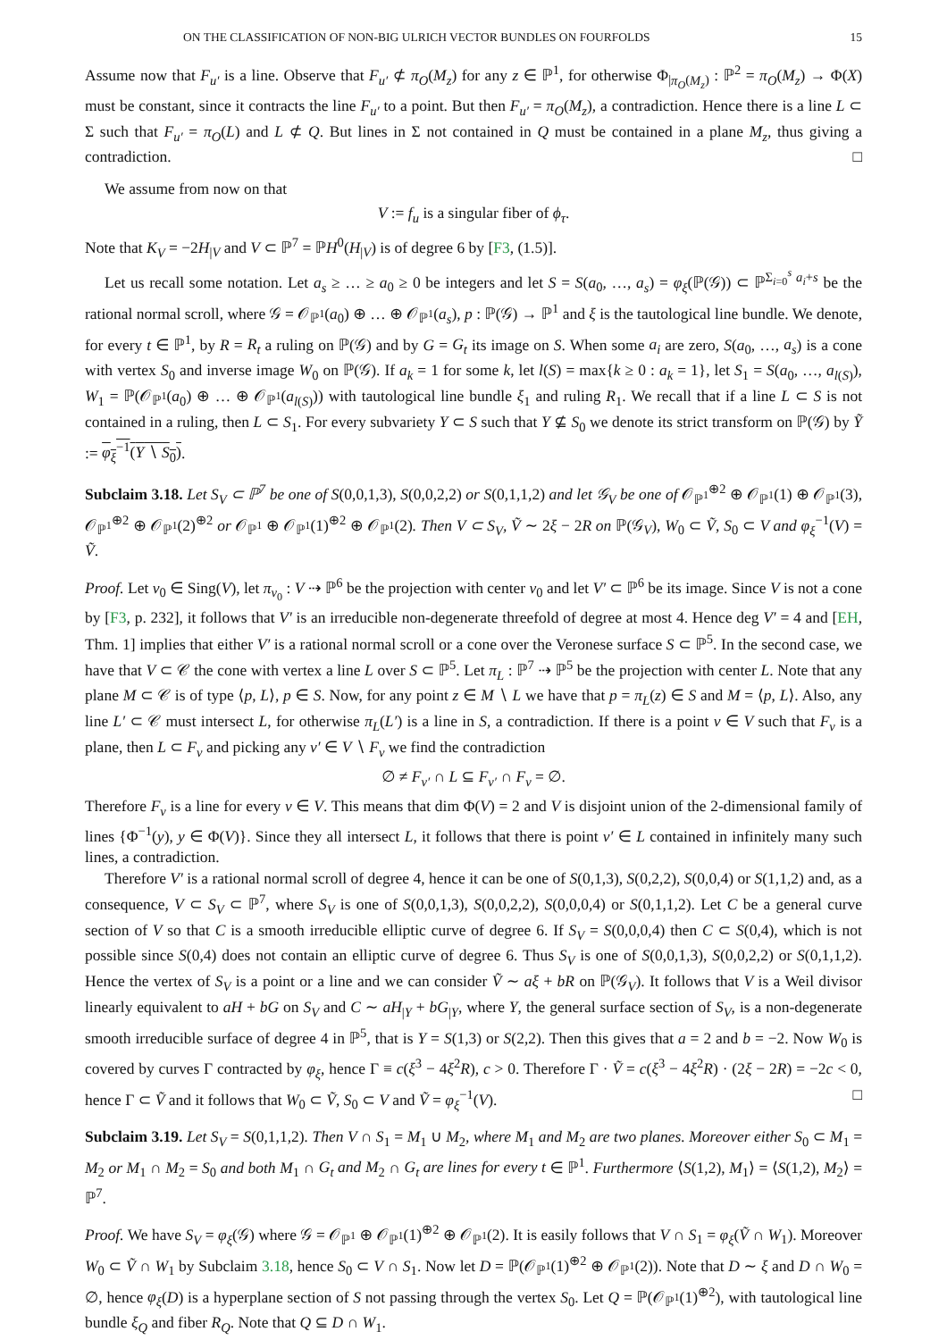ON THE CLASSIFICATION OF NON-BIG ULRICH VECTOR BUNDLES ON FOURFOLDS 15
Assume now that F<sub>u′</sub> is a line. Observe that F<sub>u′</sub> ⊄ π<sub>O</sub>(M<sub>z</sub>) for any z ∈ ℙ<sup>1</sup>, for otherwise Φ<sub>|π<sub>O</sub>(M<sub>z</sub>)</sub> : ℙ<sup>2</sup> = π<sub>O</sub>(M<sub>z</sub>) → Φ(X) must be constant, since it contracts the line F<sub>u′</sub> to a point. But then F<sub>u′</sub> = π<sub>O</sub>(M<sub>z</sub>), a contradiction. Hence there is a line L ⊂ Σ such that F<sub>u′</sub> = π<sub>O</sub>(L) and L ⊄ Q. But lines in Σ not contained in Q must be contained in a plane M<sub>z</sub>, thus giving a contradiction. □
We assume from now on that
V := f<sub>u</sub> is a singular fiber of ϕ<sub>τ</sub>.
Note that K<sub>V</sub> = −2H<sub>|V</sub> and V ⊂ ℙ<sup>7</sup> = ℙH<sup>0</sup>(H<sub>|V</sub>) is of degree 6 by [F3, (1.5)].
Let us recall some notation. Let a<sub>s</sub> ≥ … ≥ a<sub>0</sub> ≥ 0 be integers and let S = S(a<sub>0</sub>, …, a<sub>s</sub>) = φ<sub>ξ</sub>(ℙ(𝒢)) ⊂ ℙ<sup>Σ<sub>i=0</sub><sup>s</sup> a<sub>i</sub>+s</sup> be the rational normal scroll, where 𝒢 = 𝒪<sub>ℙ<sup>1</sup></sub>(a<sub>0</sub>) ⊕ … ⊕ 𝒪<sub>ℙ<sup>1</sup></sub>(a<sub>s</sub>), p : ℙ(𝒢) → ℙ<sup>1</sup> and ξ is the tautological line bundle. We denote, for every t ∈ ℙ<sup>1</sup>, by R = R<sub>t</sub> a ruling on ℙ(𝒢) and by G = G<sub>t</sub> its image on S. When some a<sub>i</sub> are zero, S(a<sub>0</sub>, …, a<sub>s</sub>) is a cone with vertex S<sub>0</sub> and inverse image W<sub>0</sub> on ℙ(𝒢). If a<sub>k</sub> = 1 for some k, let l(S) = max{k ≥ 0 : a<sub>k</sub> = 1}, let S<sub>1</sub> = S(a<sub>0</sub>, …, a<sub>l(S)</sub>), W<sub>1</sub> = ℙ(𝒪<sub>ℙ<sup>1</sup></sub>(a<sub>0</sub>) ⊕ … ⊕ 𝒪<sub>ℙ<sup>1</sup></sub>(a<sub>l(S)</sub>)) with tautological line bundle ξ<sub>1</sub> and ruling R<sub>1</sub>. We recall that if a line L ⊂ S is not contained in a ruling, then L ⊂ S<sub>1</sub>. For every subvariety Y ⊂ S such that Y ⊈ S<sub>0</sub> we denote its strict transform on ℙ(𝒢) by Ỹ := φ<sub>ξ</sub><sup>−1</sup>(Y ∖ S<sub>0</sub>).
Subclaim 3.18. Let S<sub>V</sub> ⊂ ℙ<sup>7</sup> be one of S(0,0,1,3), S(0,0,2,2) or S(0,1,1,2) and let 𝒢<sub>V</sub> be one of 𝒪<sub>ℙ<sup>1</sup></sub><sup>⊕2</sup> ⊕ 𝒪<sub>ℙ<sup>1</sup></sub>(1) ⊕ 𝒪<sub>ℙ<sup>1</sup></sub>(3), 𝒪<sub>ℙ<sup>1</sup></sub><sup>⊕2</sup> ⊕ 𝒪<sub>ℙ<sup>1</sup></sub>(2)<sup>⊕2</sup> or 𝒪<sub>ℙ<sup>1</sup></sub> ⊕ 𝒪<sub>ℙ<sup>1</sup></sub>(1)<sup>⊕2</sup> ⊕ 𝒪<sub>ℙ<sup>1</sup></sub>(2). Then V ⊂ S<sub>V</sub>, Ṽ ∼ 2ξ − 2R on ℙ(𝒢<sub>V</sub>), W<sub>0</sub> ⊂ Ṽ, S<sub>0</sub> ⊂ V and φ<sub>ξ</sub><sup>−1</sup>(V) = Ṽ.
Proof. Let v<sub>0</sub> ∈ Sing(V), let π<sub>v<sub>0</sub></sub> : V ⇢ ℙ<sup>6</sup> be the projection with center v<sub>0</sub> and let V′ ⊂ ℙ<sup>6</sup> be its image. Since V is not a cone by [F3, p. 232], it follows that V′ is an irreducible non-degenerate threefold of degree at most 4. Hence deg V′ = 4 and [EH, Thm. 1] implies that either V′ is a rational normal scroll or a cone over the Veronese surface S ⊂ ℙ<sup>5</sup>. In the second case, we have that V ⊂ 𝒞 the cone with vertex a line L over S ⊂ ℙ<sup>5</sup>. Let π<sub>L</sub> : ℙ<sup>7</sup> ⇢ ℙ<sup>5</sup> be the projection with center L. Note that any plane M ⊂ 𝒞 is of type ⟨p, L⟩, p ∈ S. Now, for any point z ∈ M ∖ L we have that p = π<sub>L</sub>(z) ∈ S and M = ⟨p, L⟩. Also, any line L′ ⊂ 𝒞 must intersect L, for otherwise π<sub>L</sub>(L′) is a line in S, a contradiction. If there is a point v ∈ V such that F<sub>v</sub> is a plane, then L ⊂ F<sub>v</sub> and picking any v′ ∈ V ∖ F<sub>v</sub> we find the contradiction
∅ ≠ F<sub>v′</sub> ∩ L ⊆ F<sub>v′</sub> ∩ F<sub>v</sub> = ∅.
Therefore F<sub>v</sub> is a line for every v ∈ V. This means that dim Φ(V) = 2 and V is disjoint union of the 2-dimensional family of lines {Φ<sup>−1</sup>(y), y ∈ Φ(V)}. Since they all intersect L, it follows that there is point v′ ∈ L contained in infinitely many such lines, a contradiction.
Therefore V′ is a rational normal scroll of degree 4, hence it can be one of S(0,1,3), S(0,2,2), S(0,0,4) or S(1,1,2) and, as a consequence, V ⊂ S<sub>V</sub> ⊂ ℙ<sup>7</sup>, where S<sub>V</sub> is one of S(0,0,1,3), S(0,0,2,2), S(0,0,0,4) or S(0,1,1,2). Let C be a general curve section of V so that C is a smooth irreducible elliptic curve of degree 6. If S<sub>V</sub> = S(0,0,0,4) then C ⊂ S(0,4), which is not possible since S(0,4) does not contain an elliptic curve of degree 6. Thus S<sub>V</sub> is one of S(0,0,1,3), S(0,0,2,2) or S(0,1,1,2). Hence the vertex of S<sub>V</sub> is a point or a line and we can consider Ṽ ∼ aξ + bR on ℙ(𝒢<sub>V</sub>). It follows that V is a Weil divisor linearly equivalent to aH + bG on S<sub>V</sub> and C ∼ aH<sub>|Y</sub> + bG<sub>|Y</sub>, where Y, the general surface section of S<sub>V</sub>, is a non-degenerate smooth irreducible surface of degree 4 in ℙ<sup>5</sup>, that is Y = S(1,3) or S(2,2). Then this gives that a = 2 and b = −2. Now W<sub>0</sub> is covered by curves Γ contracted by φ<sub>ξ</sub>, hence Γ ≡ c(ξ<sup>3</sup> − 4ξ<sup>2</sup>R), c > 0. Therefore Γ · Ṽ = c(ξ<sup>3</sup> − 4ξ<sup>2</sup>R) · (2ξ − 2R) = −2c < 0, hence Γ ⊂ Ṽ and it follows that W<sub>0</sub> ⊂ Ṽ, S<sub>0</sub> ⊂ V and Ṽ = φ<sub>ξ</sub><sup>−1</sup>(V). □
Subclaim 3.19. Let S<sub>V</sub> = S(0,1,1,2). Then V ∩ S<sub>1</sub> = M<sub>1</sub> ∪ M<sub>2</sub>, where M<sub>1</sub> and M<sub>2</sub> are two planes. Moreover either S<sub>0</sub> ⊂ M<sub>1</sub> = M<sub>2</sub> or M<sub>1</sub> ∩ M<sub>2</sub> = S<sub>0</sub> and both M<sub>1</sub> ∩ G<sub>t</sub> and M<sub>2</sub> ∩ G<sub>t</sub> are lines for every t ∈ ℙ<sup>1</sup>. Furthermore ⟨S(1,2), M<sub>1</sub>⟩ = ⟨S(1,2), M<sub>2</sub>⟩ = ℙ<sup>7</sup>.
Proof. We have S<sub>V</sub> = φ<sub>ξ</sub>(𝒢) where 𝒢 = 𝒪<sub>ℙ<sup>1</sup></sub> ⊕ 𝒪<sub>ℙ<sup>1</sup></sub>(1)<sup>⊕2</sup> ⊕ 𝒪<sub>ℙ<sup>1</sup></sub>(2). It is easily follows that V ∩ S<sub>1</sub> = φ<sub>ξ</sub>(Ṽ ∩ W<sub>1</sub>). Moreover W<sub>0</sub> ⊂ Ṽ ∩ W<sub>1</sub> by Subclaim 3.18, hence S<sub>0</sub> ⊂ V ∩ S<sub>1</sub>. Now let D = ℙ(𝒪<sub>ℙ<sup>1</sup></sub>(1)<sup>⊕2</sup> ⊕ 𝒪<sub>ℙ<sup>1</sup></sub>(2)). Note that D ∼ ξ and D ∩ W<sub>0</sub> = ∅, hence φ<sub>ξ</sub>(D) is a hyperplane section of S not passing through the vertex S<sub>0</sub>. Let Q = ℙ(𝒪<sub>ℙ<sup>1</sup></sub>(1)<sup>⊕2</sup>), with tautological line bundle ξ<sub>Q</sub> and fiber R<sub>Q</sub>. Note that Q ⊆ D ∩ W<sub>1</sub>.